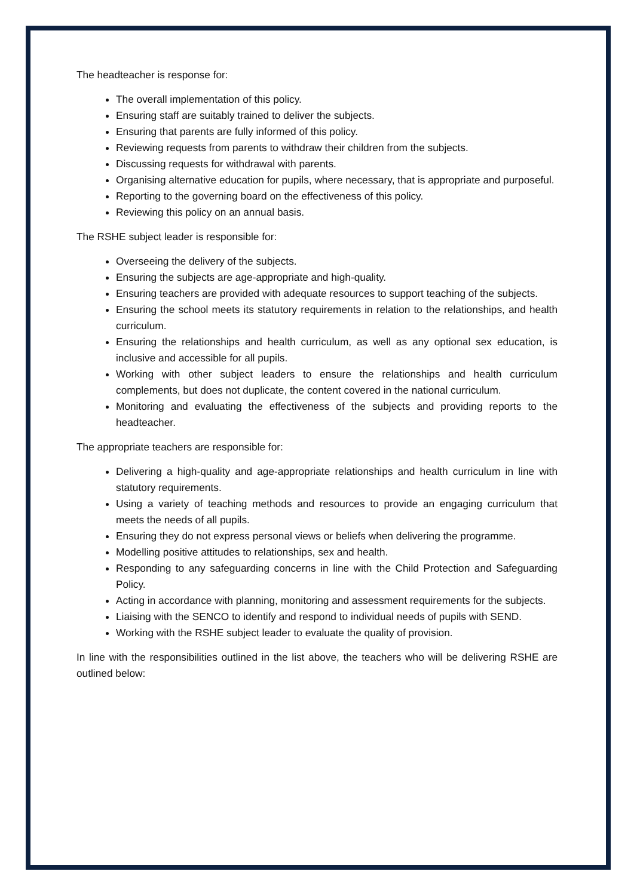The headteacher is response for:
The overall implementation of this policy.
Ensuring staff are suitably trained to deliver the subjects.
Ensuring that parents are fully informed of this policy.
Reviewing requests from parents to withdraw their children from the subjects.
Discussing requests for withdrawal with parents.
Organising alternative education for pupils, where necessary, that is appropriate and purposeful.
Reporting to the governing board on the effectiveness of this policy.
Reviewing this policy on an annual basis.
The RSHE subject leader is responsible for:
Overseeing the delivery of the subjects.
Ensuring the subjects are age-appropriate and high-quality.
Ensuring teachers are provided with adequate resources to support teaching of the subjects.
Ensuring the school meets its statutory requirements in relation to the relationships, and health curriculum.
Ensuring the relationships and health curriculum, as well as any optional sex education, is inclusive and accessible for all pupils.
Working with other subject leaders to ensure the relationships and health curriculum complements, but does not duplicate, the content covered in the national curriculum.
Monitoring and evaluating the effectiveness of the subjects and providing reports to the headteacher.
The appropriate teachers are responsible for:
Delivering a high-quality and age-appropriate relationships and health curriculum in line with statutory requirements.
Using a variety of teaching methods and resources to provide an engaging curriculum that meets the needs of all pupils.
Ensuring they do not express personal views or beliefs when delivering the programme.
Modelling positive attitudes to relationships, sex and health.
Responding to any safeguarding concerns in line with the Child Protection and Safeguarding Policy.
Acting in accordance with planning, monitoring and assessment requirements for the subjects.
Liaising with the SENCO to identify and respond to individual needs of pupils with SEND.
Working with the RSHE subject leader to evaluate the quality of provision.
In line with the responsibilities outlined in the list above, the teachers who will be delivering RSHE are outlined below: